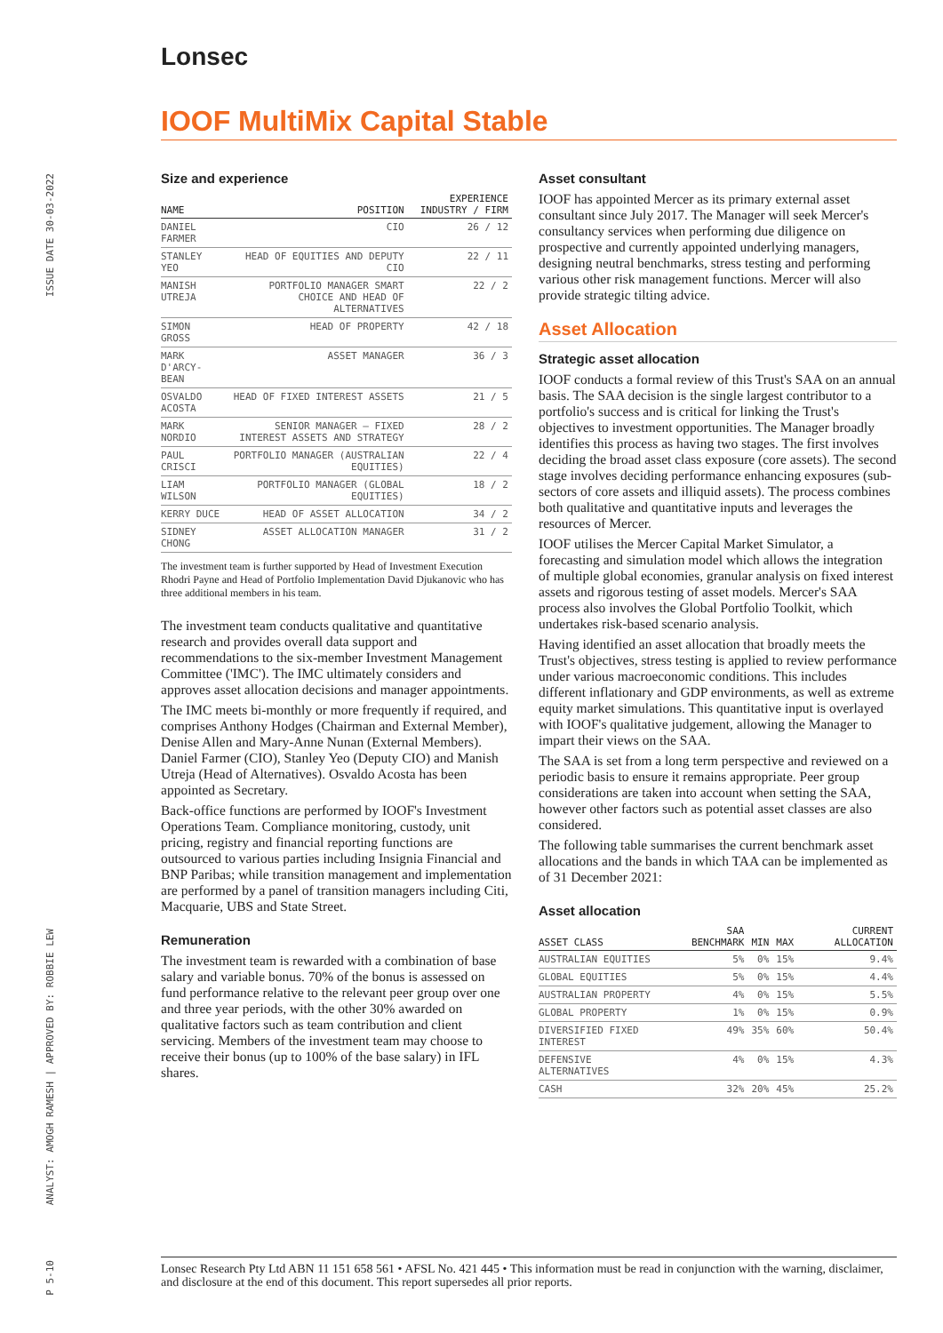ISSUE DATE 30-03-2022
ANALYST: AMOGH RAMESH | APPROVED BY: ROBBIE LEW
P 5-10
Lonsec
IOOF MultiMix Capital Stable
Size and experience
| NAME | POSITION | EXPERIENCE INDUSTRY / FIRM |
| --- | --- | --- |
| DANIEL FARMER | CIO | 26 / 12 |
| STANLEY YEO | HEAD OF EQUITIES AND DEPUTY CIO | 22 / 11 |
| MANISH UTREJA | PORTFOLIO MANAGER SMART CHOICE AND HEAD OF ALTERNATIVES | 22 / 2 |
| SIMON GROSS | HEAD OF PROPERTY | 42 / 18 |
| MARK D'ARCY-BEAN | ASSET MANAGER | 36 / 3 |
| OSVALDO ACOSTA | HEAD OF FIXED INTEREST ASSETS | 21 / 5 |
| MARK NORDIO | SENIOR MANAGER – FIXED INTEREST ASSETS AND STRATEGY | 28 / 2 |
| PAUL CRISCI | PORTFOLIO MANAGER (AUSTRALIAN EQUITIES) | 22 / 4 |
| LIAM WILSON | PORTFOLIO MANAGER (GLOBAL EQUITIES) | 18 / 2 |
| KERRY DUCE | HEAD OF ASSET ALLOCATION | 34 / 2 |
| SIDNEY CHONG | ASSET ALLOCATION MANAGER | 31 / 2 |
The investment team is further supported by Head of Investment Execution Rhodri Payne and Head of Portfolio Implementation David Djukanovic who has three additional members in his team.
The investment team conducts qualitative and quantitative research and provides overall data support and recommendations to the six-member Investment Management Committee ('IMC'). The IMC ultimately considers and approves asset allocation decisions and manager appointments.
The IMC meets bi-monthly or more frequently if required, and comprises Anthony Hodges (Chairman and External Member), Denise Allen and Mary-Anne Nunan (External Members). Daniel Farmer (CIO), Stanley Yeo (Deputy CIO) and Manish Utreja (Head of Alternatives). Osvaldo Acosta has been appointed as Secretary.
Back-office functions are performed by IOOF's Investment Operations Team. Compliance monitoring, custody, unit pricing, registry and financial reporting functions are outsourced to various parties including Insignia Financial and BNP Paribas; while transition management and implementation are performed by a panel of transition managers including Citi, Macquarie, UBS and State Street.
Remuneration
The investment team is rewarded with a combination of base salary and variable bonus. 70% of the bonus is assessed on fund performance relative to the relevant peer group over one and three year periods, with the other 30% awarded on qualitative factors such as team contribution and client servicing. Members of the investment team may choose to receive their bonus (up to 100% of the base salary) in IFL shares.
Asset consultant
IOOF has appointed Mercer as its primary external asset consultant since July 2017. The Manager will seek Mercer's consultancy services when performing due diligence on prospective and currently appointed underlying managers, designing neutral benchmarks, stress testing and performing various other risk management functions. Mercer will also provide strategic tilting advice.
Asset Allocation
Strategic asset allocation
IOOF conducts a formal review of this Trust's SAA on an annual basis. The SAA decision is the single largest contributor to a portfolio's success and is critical for linking the Trust's objectives to investment opportunities. The Manager broadly identifies this process as having two stages. The first involves deciding the broad asset class exposure (core assets). The second stage involves deciding performance enhancing exposures (sub-sectors of core assets and illiquid assets). The process combines both qualitative and quantitative inputs and leverages the resources of Mercer.
IOOF utilises the Mercer Capital Market Simulator, a forecasting and simulation model which allows the integration of multiple global economies, granular analysis on fixed interest assets and rigorous testing of asset models. Mercer's SAA process also involves the Global Portfolio Toolkit, which undertakes risk-based scenario analysis.
Having identified an asset allocation that broadly meets the Trust's objectives, stress testing is applied to review performance under various macroeconomic conditions. This includes different inflationary and GDP environments, as well as extreme equity market simulations. This quantitative input is overlayed with IOOF's qualitative judgement, allowing the Manager to impart their views on the SAA.
The SAA is set from a long term perspective and reviewed on a periodic basis to ensure it remains appropriate. Peer group considerations are taken into account when setting the SAA, however other factors such as potential asset classes are also considered.
The following table summarises the current benchmark asset allocations and the bands in which TAA can be implemented as of 31 December 2021:
Asset allocation
| ASSET CLASS | SAA BENCHMARK | MIN | MAX | CURRENT ALLOCATION |
| --- | --- | --- | --- | --- |
| AUSTRALIAN EQUITIES | 5% | 0% | 15% | 9.4% |
| GLOBAL EQUITIES | 5% | 0% | 15% | 4.4% |
| AUSTRALIAN PROPERTY | 4% | 0% | 15% | 5.5% |
| GLOBAL PROPERTY | 1% | 0% | 15% | 0.9% |
| DIVERSIFIED FIXED INTEREST | 49% | 35% | 60% | 50.4% |
| DEFENSIVE ALTERNATIVES | 4% | 0% | 15% | 4.3% |
| CASH | 32% | 20% | 45% | 25.2% |
Lonsec Research Pty Ltd ABN 11 151 658 561 • AFSL No. 421 445 • This information must be read in conjunction with the warning, disclaimer, and disclosure at the end of this document. This report supersedes all prior reports.